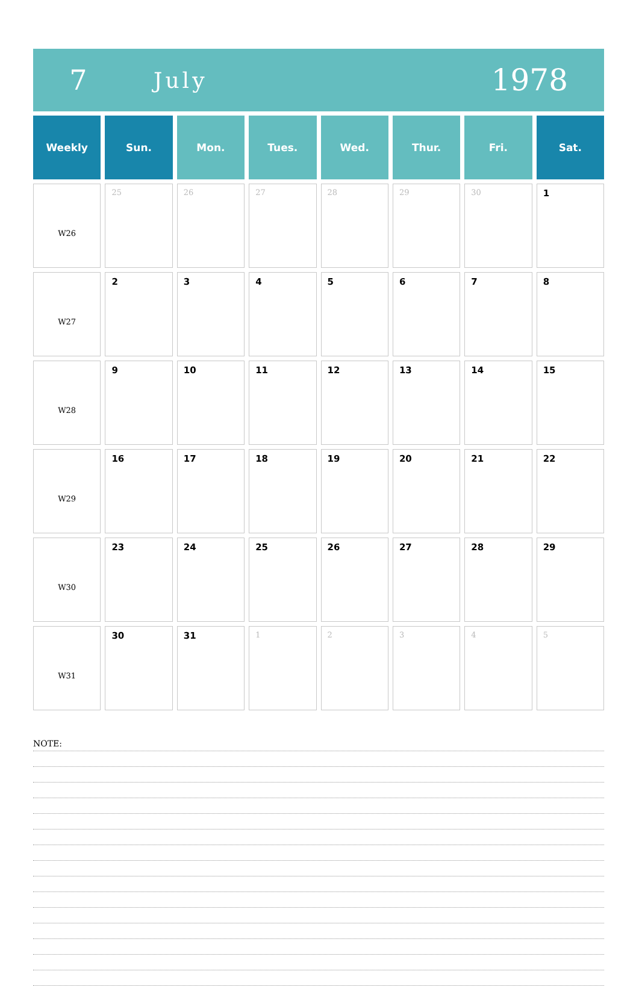7
July
1978
| Weekly | Sun. | Mon. | Tues. | Wed. | Thur. | Fri. | Sat. |
| --- | --- | --- | --- | --- | --- | --- | --- |
| W26 | 25 | 26 | 27 | 28 | 29 | 30 | 1 |
| W27 | 2 | 3 | 4 | 5 | 6 | 7 | 8 |
| W28 | 9 | 10 | 11 | 12 | 13 | 14 | 15 |
| W29 | 16 | 17 | 18 | 19 | 20 | 21 | 22 |
| W30 | 23 | 24 | 25 | 26 | 27 | 28 | 29 |
| W31 | 30 | 31 | 1 | 2 | 3 | 4 | 5 |
NOTE: